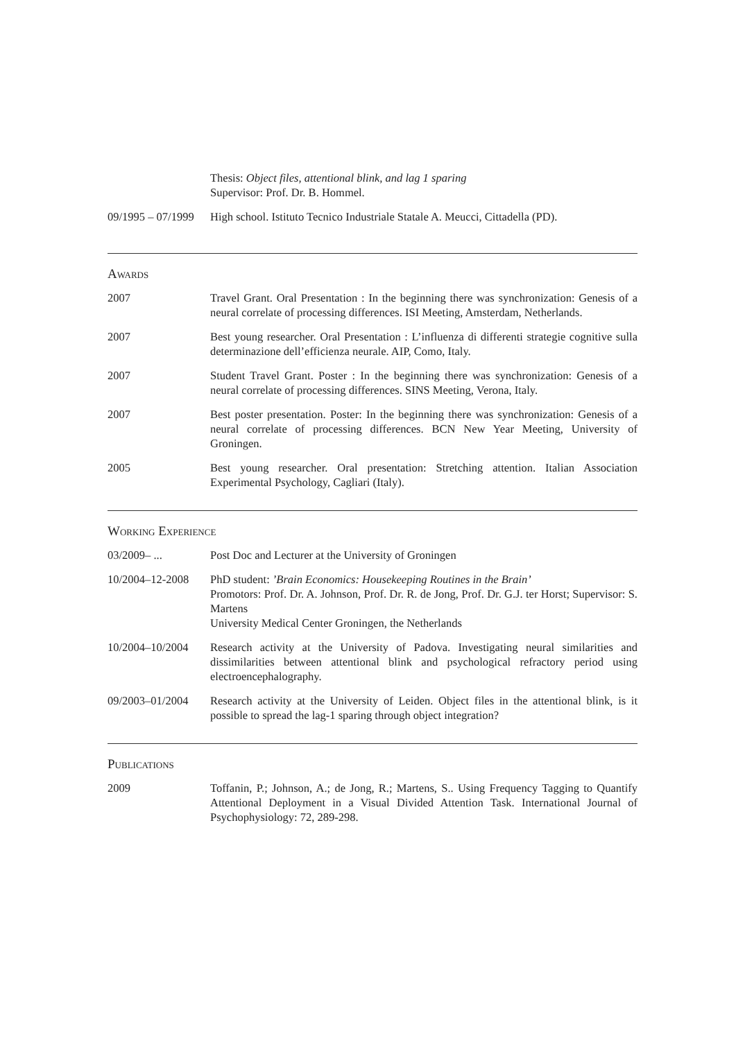Thesis: Object files, attentional blink, and lag 1 sparing
Supervisor: Prof. Dr. B. Hommel.
09/1995 – 07/1999
High school. Istituto Tecnico Industriale Statale A. Meucci, Cittadella (PD).
Awards
2007 Travel Grant. Oral Presentation : In the beginning there was synchronization: Genesis of a neural correlate of processing differences. ISI Meeting, Amsterdam, Netherlands.
2007 Best young researcher. Oral Presentation : L’influenza di differenti strategie cognitive sulla determinazione dell’efficienza neurale. AIP, Como, Italy.
2007 Student Travel Grant. Poster : In the beginning there was synchronization: Genesis of a neural correlate of processing differences. SINS Meeting, Verona, Italy.
2007 Best poster presentation. Poster: In the beginning there was synchronization: Genesis of a neural correlate of processing differences. BCN New Year Meeting, University of Groningen.
2005 Best young researcher. Oral presentation: Stretching attention. Italian Association Experimental Psychology, Cagliari (Italy).
Working Experience
03/2009– ... Post Doc and Lecturer at the University of Groningen
10/2004–12-2008
PhD student: ’Brain Economics: Housekeeping Routines in the Brain’
Promotors: Prof. Dr. A. Johnson, Prof. Dr. R. de Jong, Prof. Dr. G.J. ter Horst; Supervisor: S. Martens
University Medical Center Groningen, the Netherlands
10/2004–10/2004
Research activity at the University of Padova. Investigating neural similarities and dissimilarities between attentional blink and psychological refractory period using electroencephalography.
09/2003–01/2004
Research activity at the University of Leiden. Object files in the attentional blink, is it possible to spread the lag-1 sparing through object integration?
Publications
2009 Toffanin, P.; Johnson, A.; de Jong, R.; Martens, S.. Using Frequency Tagging to Quantify Attentional Deployment in a Visual Divided Attention Task. International Journal of Psychophysiology: 72, 289-298.